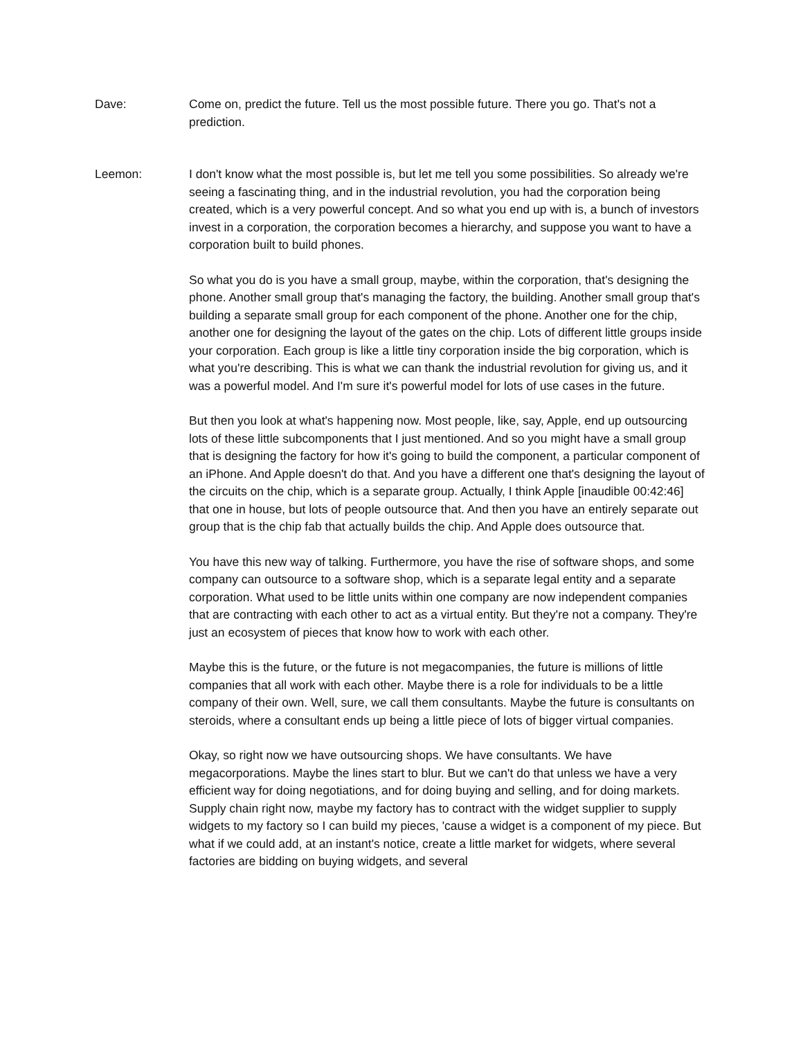Dave: Come on, predict the future. Tell us the most possible future. There you go. That's not a prediction.
Leemon: I don't know what the most possible is, but let me tell you some possibilities. So already we're seeing a fascinating thing, and in the industrial revolution, you had the corporation being created, which is a very powerful concept. And so what you end up with is, a bunch of investors invest in a corporation, the corporation becomes a hierarchy, and suppose you want to have a corporation built to build phones.
So what you do is you have a small group, maybe, within the corporation, that's designing the phone. Another small group that's managing the factory, the building. Another small group that's building a separate small group for each component of the phone. Another one for the chip, another one for designing the layout of the gates on the chip. Lots of different little groups inside your corporation. Each group is like a little tiny corporation inside the big corporation, which is what you're describing. This is what we can thank the industrial revolution for giving us, and it was a powerful model. And I'm sure it's powerful model for lots of use cases in the future.
But then you look at what's happening now. Most people, like, say, Apple, end up outsourcing lots of these little subcomponents that I just mentioned. And so you might have a small group that is designing the factory for how it's going to build the component, a particular component of an iPhone. And Apple doesn't do that. And you have a different one that's designing the layout of the circuits on the chip, which is a separate group. Actually, I think Apple [inaudible 00:42:46] that one in house, but lots of people outsource that. And then you have an entirely separate out group that is the chip fab that actually builds the chip. And Apple does outsource that.
You have this new way of talking. Furthermore, you have the rise of software shops, and some company can outsource to a software shop, which is a separate legal entity and a separate corporation. What used to be little units within one company are now independent companies that are contracting with each other to act as a virtual entity. But they're not a company. They're just an ecosystem of pieces that know how to work with each other.
Maybe this is the future, or the future is not megacompanies, the future is millions of little companies that all work with each other. Maybe there is a role for individuals to be a little company of their own. Well, sure, we call them consultants. Maybe the future is consultants on steroids, where a consultant ends up being a little piece of lots of bigger virtual companies.
Okay, so right now we have outsourcing shops. We have consultants. We have megacorporations. Maybe the lines start to blur. But we can't do that unless we have a very efficient way for doing negotiations, and for doing buying and selling, and for doing markets. Supply chain right now, maybe my factory has to contract with the widget supplier to supply widgets to my factory so I can build my pieces, 'cause a widget is a component of my piece. But what if we could add, at an instant's notice, create a little market for widgets, where several factories are bidding on buying widgets, and several